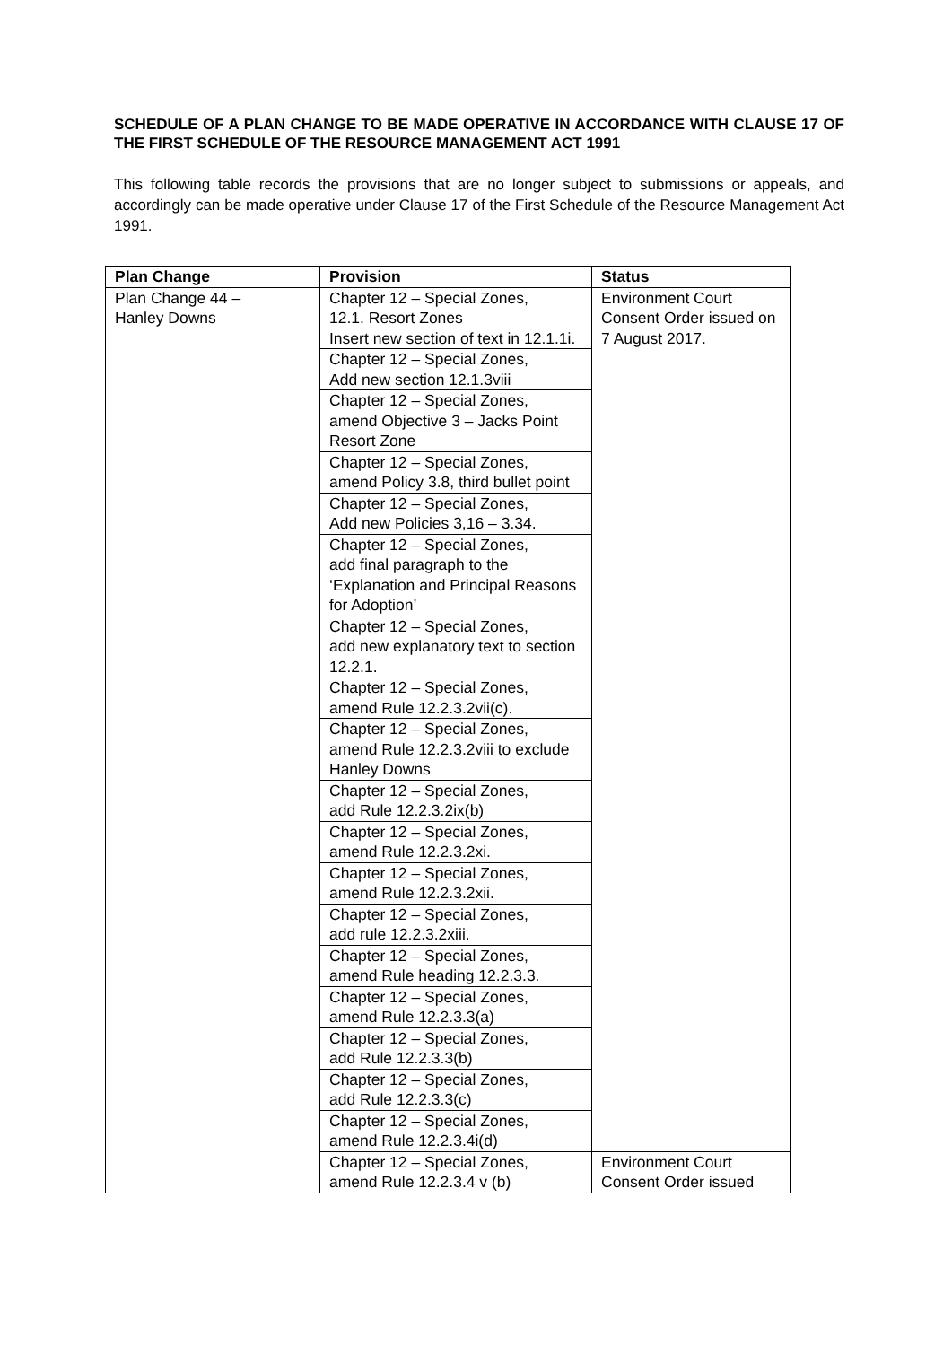SCHEDULE OF A PLAN CHANGE TO BE MADE OPERATIVE IN ACCORDANCE WITH CLAUSE 17 OF THE FIRST SCHEDULE OF THE RESOURCE MANAGEMENT ACT 1991
This following table records the provisions that are no longer subject to submissions or appeals, and accordingly can be made operative under Clause 17 of the First Schedule of the Resource Management Act 1991.
| Plan Change | Provision | Status |
| --- | --- | --- |
| Plan Change 44 – Hanley Downs | Chapter 12 – Special Zones, 12.1. Resort Zones Insert new section of text in 12.1.1i. | Environment Court Consent Order issued on 7 August 2017. |
| | Chapter 12 – Special Zones, Add new section 12.1.3viii | |
| | Chapter 12 – Special Zones, amend Objective 3 – Jacks Point Resort Zone | |
| | Chapter 12 – Special Zones, amend Policy 3.8, third bullet point | |
| | Chapter 12 – Special Zones, Add new Policies 3,16 – 3.34. | |
| | Chapter 12 – Special Zones, add final paragraph to the ‘Explanation and Principal Reasons for Adoption’ | |
| | Chapter 12 – Special Zones, add new explanatory text to section 12.2.1. | |
| | Chapter 12 – Special Zones, amend Rule 12.2.3.2vii(c). | |
| | Chapter 12 – Special Zones, amend Rule 12.2.3.2viii to exclude Hanley Downs | |
| | Chapter 12 – Special Zones, add Rule 12.2.3.2ix(b) | |
| | Chapter 12 – Special Zones, amend Rule 12.2.3.2xi. | |
| | Chapter 12 – Special Zones, amend Rule 12.2.3.2xii. | |
| | Chapter 12 – Special Zones, add rule 12.2.3.2xiii. | |
| | Chapter 12 – Special Zones, amend Rule heading 12.2.3.3. | |
| | Chapter 12 – Special Zones, amend Rule 12.2.3.3(a) | |
| | Chapter 12 – Special Zones, add Rule 12.2.3.3(b) | |
| | Chapter 12 – Special Zones, add Rule 12.2.3.3(c) | |
| | Chapter 12 – Special Zones, amend Rule 12.2.3.4i(d) | |
| | Chapter 12 – Special Zones, amend Rule 12.2.3.4 v (b) | Environment Court Consent Order issued |